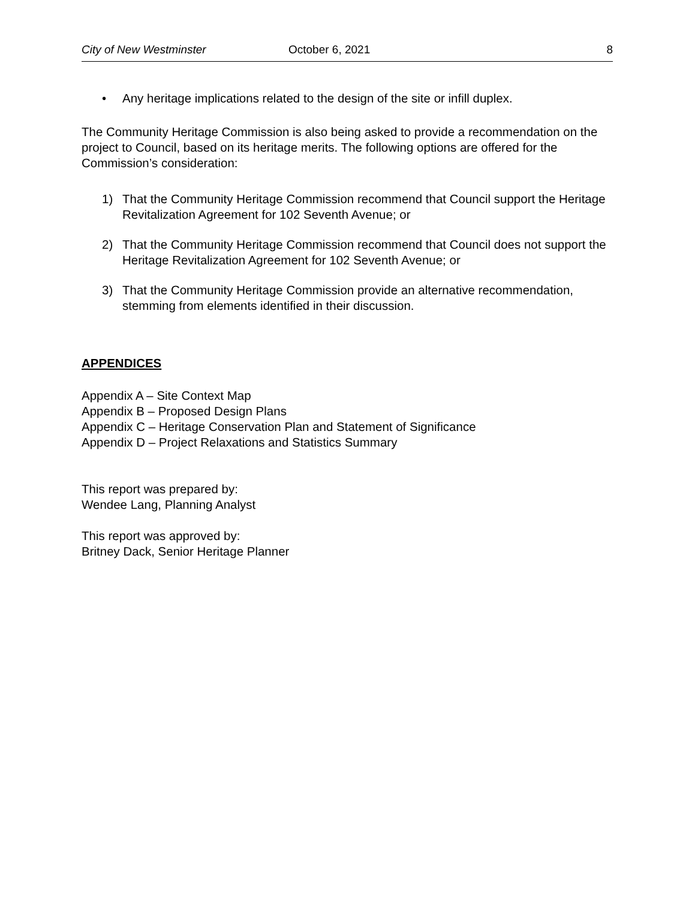City of New Westminster October 6, 2021 8
• Any heritage implications related to the design of the site or infill duplex.
The Community Heritage Commission is also being asked to provide a recommendation on the project to Council, based on its heritage merits. The following options are offered for the Commission’s consideration:
1) That the Community Heritage Commission recommend that Council support the Heritage Revitalization Agreement for 102 Seventh Avenue; or
2) That the Community Heritage Commission recommend that Council does not support the Heritage Revitalization Agreement for 102 Seventh Avenue; or
3) That the Community Heritage Commission provide an alternative recommendation, stemming from elements identified in their discussion.
APPENDICES
Appendix A – Site Context Map
Appendix B – Proposed Design Plans
Appendix C – Heritage Conservation Plan and Statement of Significance
Appendix D – Project Relaxations and Statistics Summary
This report was prepared by:
Wendee Lang, Planning Analyst
This report was approved by:
Britney Dack, Senior Heritage Planner